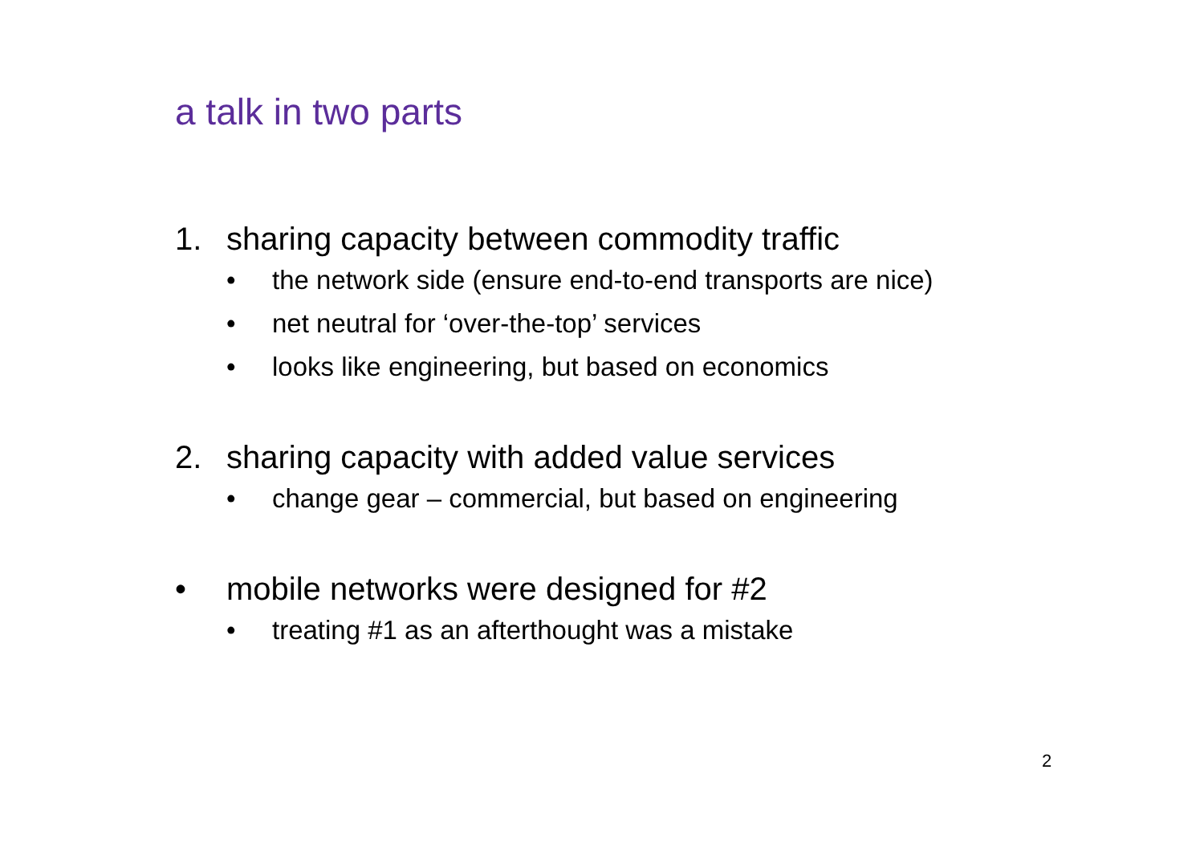a talk in two parts
1. sharing capacity between commodity traffic
• the network side (ensure end-to-end transports are nice)
• net neutral for ‘over-the-top’ services
• looks like engineering, but based on economics
2. sharing capacity with added value services
• change gear – commercial, but based on engineering
• mobile networks were designed for #2
• treating #1 as an afterthought was a mistake
2